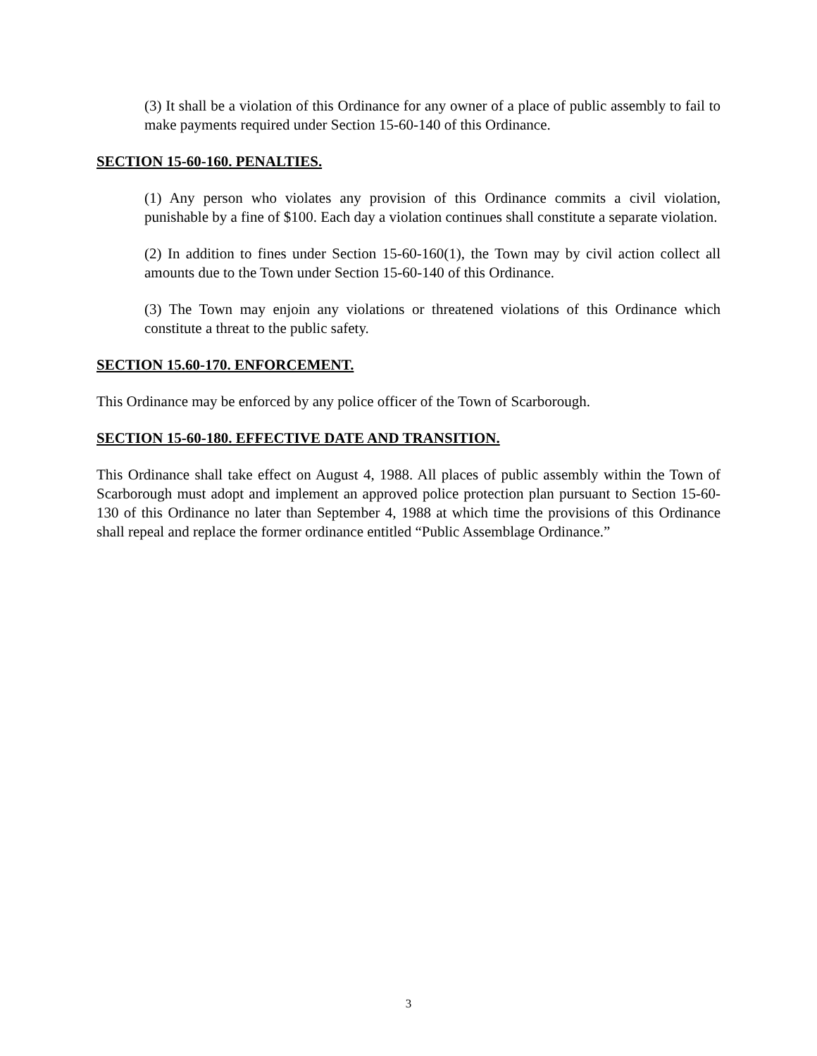(3) It shall be a violation of this Ordinance for any owner of a place of public assembly to fail to make payments required under Section 15-60-140 of this Ordinance.
SECTION 15-60-160. PENALTIES.
(1) Any person who violates any provision of this Ordinance commits a civil violation, punishable by a fine of $100. Each day a violation continues shall constitute a separate violation.
(2) In addition to fines under Section 15-60-160(1), the Town may by civil action collect all amounts due to the Town under Section 15-60-140 of this Ordinance.
(3) The Town may enjoin any violations or threatened violations of this Ordinance which constitute a threat to the public safety.
SECTION 15.60-170. ENFORCEMENT.
This Ordinance may be enforced by any police officer of the Town of Scarborough.
SECTION 15-60-180. EFFECTIVE DATE AND TRANSITION.
This Ordinance shall take effect on August 4, 1988. All places of public assembly within the Town of Scarborough must adopt and implement an approved police protection plan pursuant to Section 15-60-130 of this Ordinance no later than September 4, 1988 at which time the provisions of this Ordinance shall repeal and replace the former ordinance entitled “Public Assemblage Ordinance.”
3